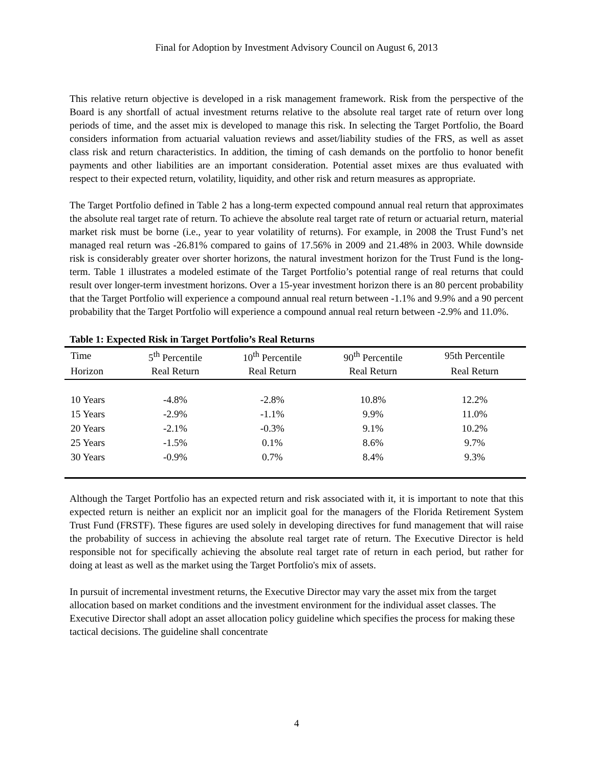Final for Adoption by Investment Advisory Council on August 6, 2013
This relative return objective is developed in a risk management framework. Risk from the perspective of the Board is any shortfall of actual investment returns relative to the absolute real target rate of return over long periods of time, and the asset mix is developed to manage this risk. In selecting the Target Portfolio, the Board considers information from actuarial valuation reviews and asset/liability studies of the FRS, as well as asset class risk and return characteristics. In addition, the timing of cash demands on the portfolio to honor benefit payments and other liabilities are an important consideration. Potential asset mixes are thus evaluated with respect to their expected return, volatility, liquidity, and other risk and return measures as appropriate.
The Target Portfolio defined in Table 2 has a long-term expected compound annual real return that approximates the absolute real target rate of return. To achieve the absolute real target rate of return or actuarial return, material market risk must be borne (i.e., year to year volatility of returns). For example, in 2008 the Trust Fund’s net managed real return was -26.81% compared to gains of 17.56% in 2009 and 21.48% in 2003. While downside risk is considerably greater over shorter horizons, the natural investment horizon for the Trust Fund is the long-term. Table 1 illustrates a modeled estimate of the Target Portfolio’s potential range of real returns that could result over longer-term investment horizons. Over a 15-year investment horizon there is an 80 percent probability that the Target Portfolio will experience a compound annual real return between -1.1% and 9.9% and a 90 percent probability that the Target Portfolio will experience a compound annual real return between -2.9% and 11.0%.
Table 1: Expected Risk in Target Portfolio’s Real Returns
| Time | 5<sup>th</sup> Percentile | 10<sup>th</sup> Percentile | 90<sup>th</sup> Percentile | 95th Percentile |
| --- | --- | --- | --- | --- |
| Horizon | Real Return | Real Return | Real Return | Real Return |
| 10 Years | -4.8% | -2.8% | 10.8% | 12.2% |
| 15 Years | -2.9% | -1.1% | 9.9% | 11.0% |
| 20 Years | -2.1% | -0.3% | 9.1% | 10.2% |
| 25 Years | -1.5% | 0.1% | 8.6% | 9.7% |
| 30 Years | -0.9% | 0.7% | 8.4% | 9.3% |
Although the Target Portfolio has an expected return and risk associated with it, it is important to note that this expected return is neither an explicit nor an implicit goal for the managers of the Florida Retirement System Trust Fund (FRSTF). These figures are used solely in developing directives for fund management that will raise the probability of success in achieving the absolute real target rate of return. The Executive Director is held responsible not for specifically achieving the absolute real target rate of return in each period, but rather for doing at least as well as the market using the Target Portfolio's mix of assets.
In pursuit of incremental investment returns, the Executive Director may vary the asset mix from the target allocation based on market conditions and the investment environment for the individual asset classes. The Executive Director shall adopt an asset allocation policy guideline which specifies the process for making these tactical decisions. The guideline shall concentrate
4